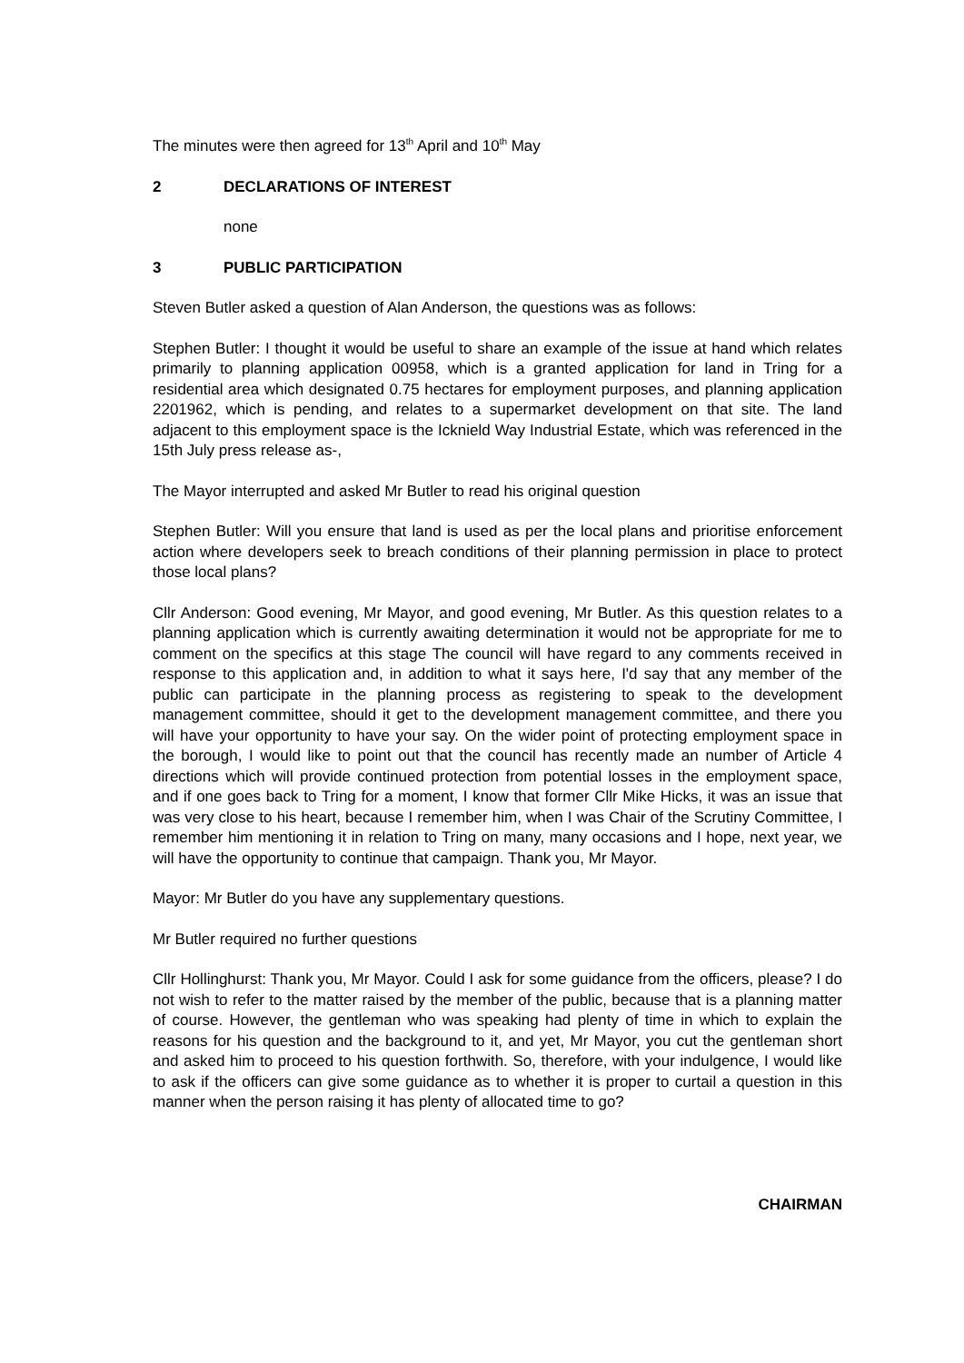The minutes were then agreed for 13<sup>th</sup> April and 10<sup>th</sup> May
2 DECLARATIONS OF INTEREST
none
3 PUBLIC PARTICIPATION
Steven Butler asked a question of Alan Anderson, the questions was as follows:
Stephen Butler: I thought it would be useful to share an example of the issue at hand which relates primarily to planning application 00958, which is a granted application for land in Tring for a residential area which designated 0.75 hectares for employment purposes, and planning application 2201962, which is pending, and relates to a supermarket development on that site. The land adjacent to this employment space is the Icknield Way Industrial Estate, which was referenced in the 15th July press release as-,
The Mayor interrupted and asked Mr Butler to read his original question
Stephen Butler: Will you ensure that land is used as per the local plans and prioritise enforcement action where developers seek to breach conditions of their planning permission in place to protect those local plans?
Cllr Anderson: Good evening, Mr Mayor, and good evening, Mr Butler. As this question relates to a planning application which is currently awaiting determination it would not be appropriate for me to comment on the specifics at this stage The council will have regard to any comments received in response to this application and, in addition to what it says here, I'd say that any member of the public can participate in the planning process as registering to speak to the development management committee, should it get to the development management committee, and there you will have your opportunity to have your say. On the wider point of protecting employment space in the borough, I would like to point out that the council has recently made an number of Article 4 directions which will provide continued protection from potential losses in the employment space, and if one goes back to Tring for a moment, I know that former Cllr Mike Hicks, it was an issue that was very close to his heart, because I remember him, when I was Chair of the Scrutiny Committee, I remember him mentioning it in relation to Tring on many, many occasions and I hope, next year, we will have the opportunity to continue that campaign. Thank you, Mr Mayor.
Mayor: Mr Butler do you have any supplementary questions.
Mr Butler required no further questions
Cllr Hollinghurst: Thank you, Mr Mayor. Could I ask for some guidance from the officers, please? I do not wish to refer to the matter raised by the member of the public, because that is a planning matter of course. However, the gentleman who was speaking had plenty of time in which to explain the reasons for his question and the background to it, and yet, Mr Mayor, you cut the gentleman short and asked him to proceed to his question forthwith. So, therefore, with your indulgence, I would like to ask if the officers can give some guidance as to whether it is proper to curtail a question in this manner when the person raising it has plenty of allocated time to go?
CHAIRMAN